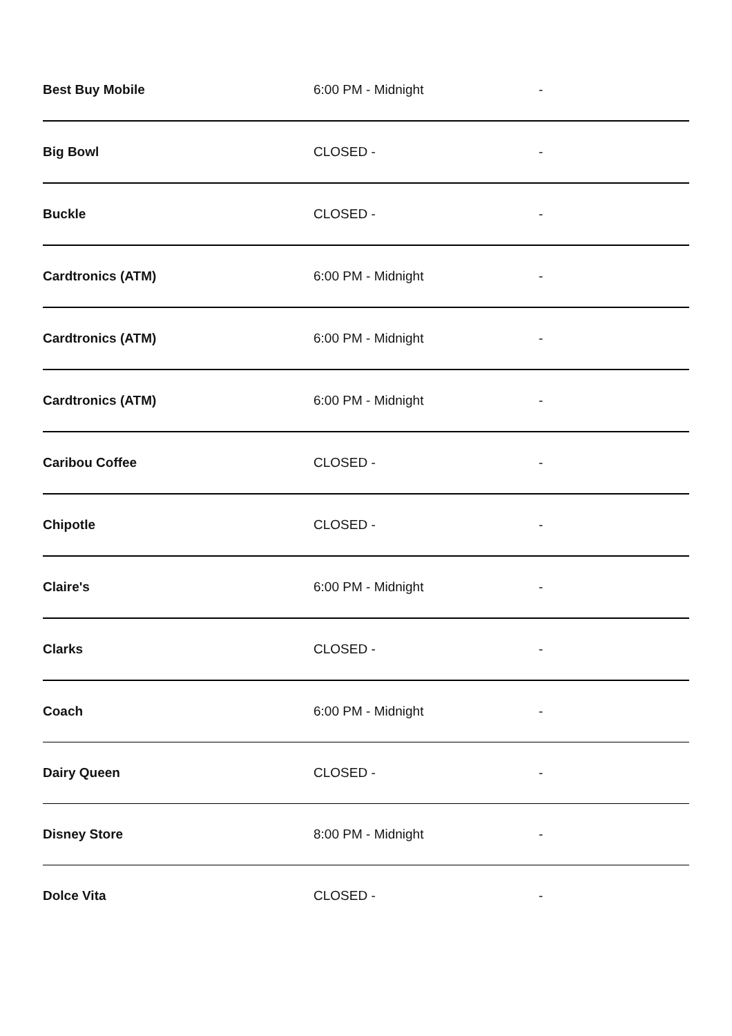| Best Buy Mobile | 6:00 PM - Midnight | - |
| Big Bowl | CLOSED - | - |
| Buckle | CLOSED - | - |
| Cardtronics (ATM) | 6:00 PM - Midnight | - |
| Cardtronics (ATM) | 6:00 PM - Midnight | - |
| Cardtronics (ATM) | 6:00 PM - Midnight | - |
| Caribou Coffee | CLOSED - | - |
| Chipotle | CLOSED - | - |
| Claire's | 6:00 PM - Midnight | - |
| Clarks | CLOSED - | - |
| Coach | 6:00 PM - Midnight | - |
| Dairy Queen | CLOSED - | - |
| Disney Store | 8:00 PM - Midnight | - |
| Dolce Vita | CLOSED - | - |